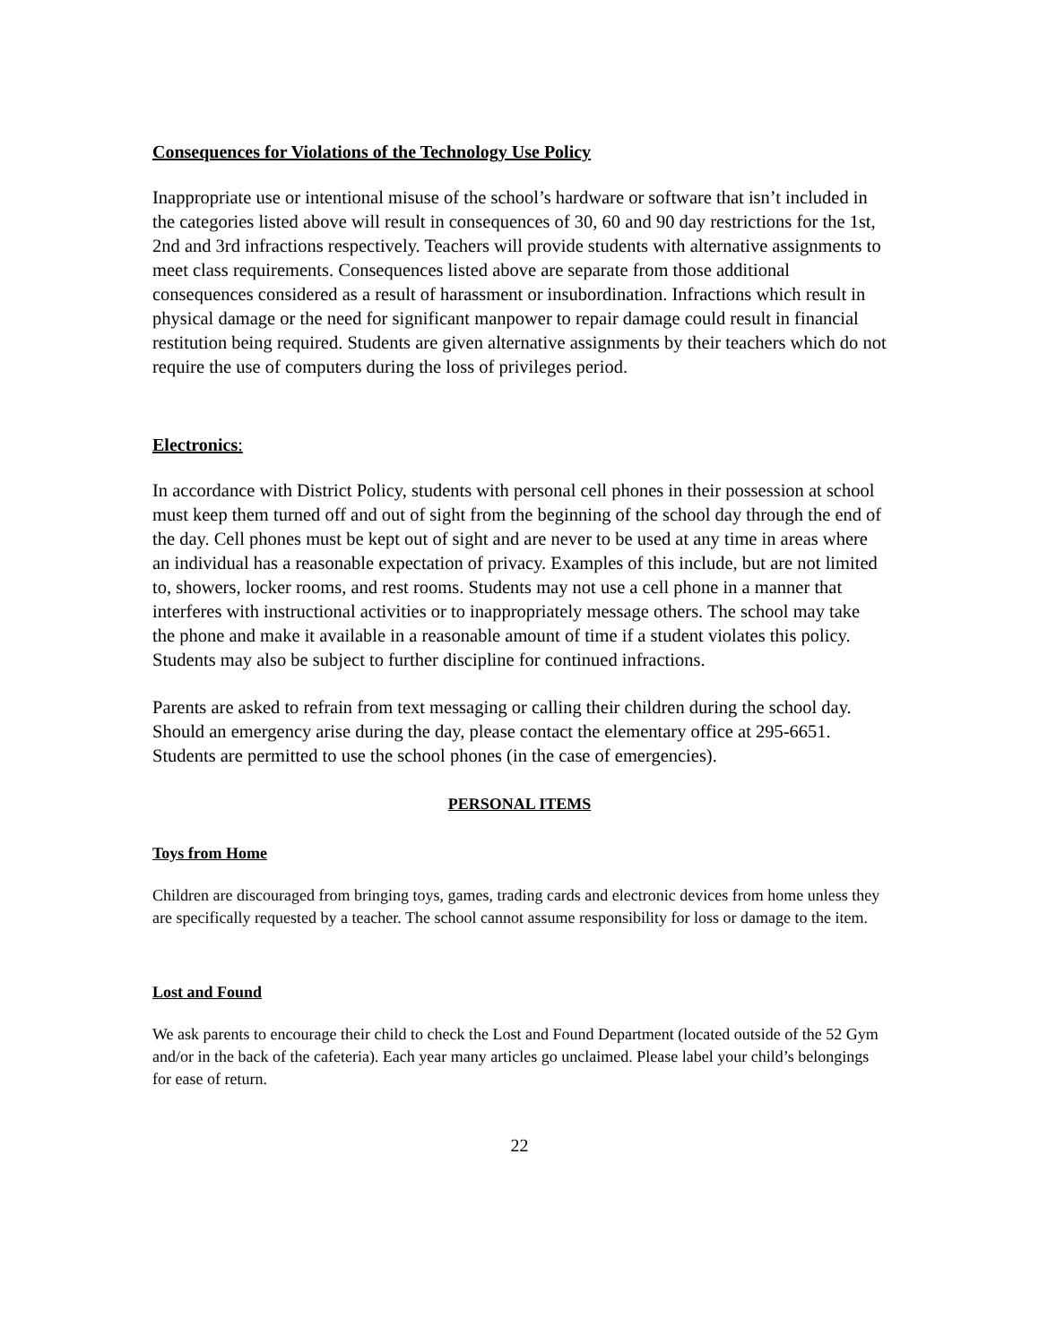Consequences for Violations of the Technology Use Policy
Inappropriate use or intentional misuse of the school’s hardware or software that isn’t included in the categories listed above will result in consequences of 30, 60 and 90 day restrictions for the 1st, 2nd and 3rd infractions respectively. Teachers will provide students with alternative assignments to meet class requirements. Consequences listed above are separate from those additional consequences considered as a result of harassment or insubordination. Infractions which result in physical damage or the need for significant manpower to repair damage could result in financial restitution being required. Students are given alternative assignments by their teachers which do not require the use of computers during the loss of privileges period.
Electronics:
In accordance with District Policy, students with personal cell phones in their possession at school must keep them turned off and out of sight from the beginning of the school day through the end of the day. Cell phones must be kept out of sight and are never to be used at any time in areas where an individual has a reasonable expectation of privacy. Examples of this include, but are not limited to, showers, locker rooms, and rest rooms. Students may not use a cell phone in a manner that interferes with instructional activities or to inappropriately message others. The school may take the phone and make it available in a reasonable amount of time if a student violates this policy. Students may also be subject to further discipline for continued infractions.
Parents are asked to refrain from text messaging or calling their children during the school day. Should an emergency arise during the day, please contact the elementary office at 295-6651. Students are permitted to use the school phones (in the case of emergencies).
PERSONAL ITEMS
Toys from Home
Children are discouraged from bringing toys, games, trading cards and electronic devices from home unless they are specifically requested by a teacher. The school cannot assume responsibility for loss or damage to the item.
Lost and Found
We ask parents to encourage their child to check the Lost and Found Department (located outside of the 52 Gym and/or in the back of the cafeteria). Each year many articles go unclaimed. Please label your child’s belongings for ease of return.
22